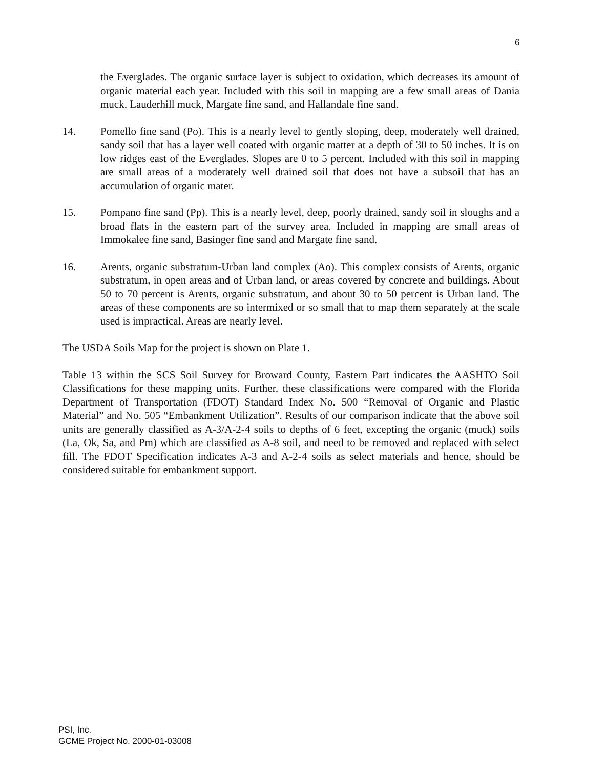6
the Everglades. The organic surface layer is subject to oxidation, which decreases its amount of organic material each year. Included with this soil in mapping are a few small areas of Dania muck, Lauderhill muck, Margate fine sand, and Hallandale fine sand.
14. Pomello fine sand (Po). This is a nearly level to gently sloping, deep, moderately well drained, sandy soil that has a layer well coated with organic matter at a depth of 30 to 50 inches. It is on low ridges east of the Everglades. Slopes are 0 to 5 percent. Included with this soil in mapping are small areas of a moderately well drained soil that does not have a subsoil that has an accumulation of organic mater.
15. Pompano fine sand (Pp). This is a nearly level, deep, poorly drained, sandy soil in sloughs and a broad flats in the eastern part of the survey area. Included in mapping are small areas of Immokalee fine sand, Basinger fine sand and Margate fine sand.
16. Arents, organic substratum-Urban land complex (Ao). This complex consists of Arents, organic substratum, in open areas and of Urban land, or areas covered by concrete and buildings. About 50 to 70 percent is Arents, organic substratum, and about 30 to 50 percent is Urban land. The areas of these components are so intermixed or so small that to map them separately at the scale used is impractical. Areas are nearly level.
The USDA Soils Map for the project is shown on Plate 1.
Table 13 within the SCS Soil Survey for Broward County, Eastern Part indicates the AASHTO Soil Classifications for these mapping units. Further, these classifications were compared with the Florida Department of Transportation (FDOT) Standard Index No. 500 “Removal of Organic and Plastic Material” and No. 505 “Embankment Utilization”. Results of our comparison indicate that the above soil units are generally classified as A-3/A-2-4 soils to depths of 6 feet, excepting the organic (muck) soils (La, Ok, Sa, and Pm) which are classified as A-8 soil, and need to be removed and replaced with select fill. The FDOT Specification indicates A-3 and A-2-4 soils as select materials and hence, should be considered suitable for embankment support.
PSI, Inc.
GCME Project No. 2000-01-03008